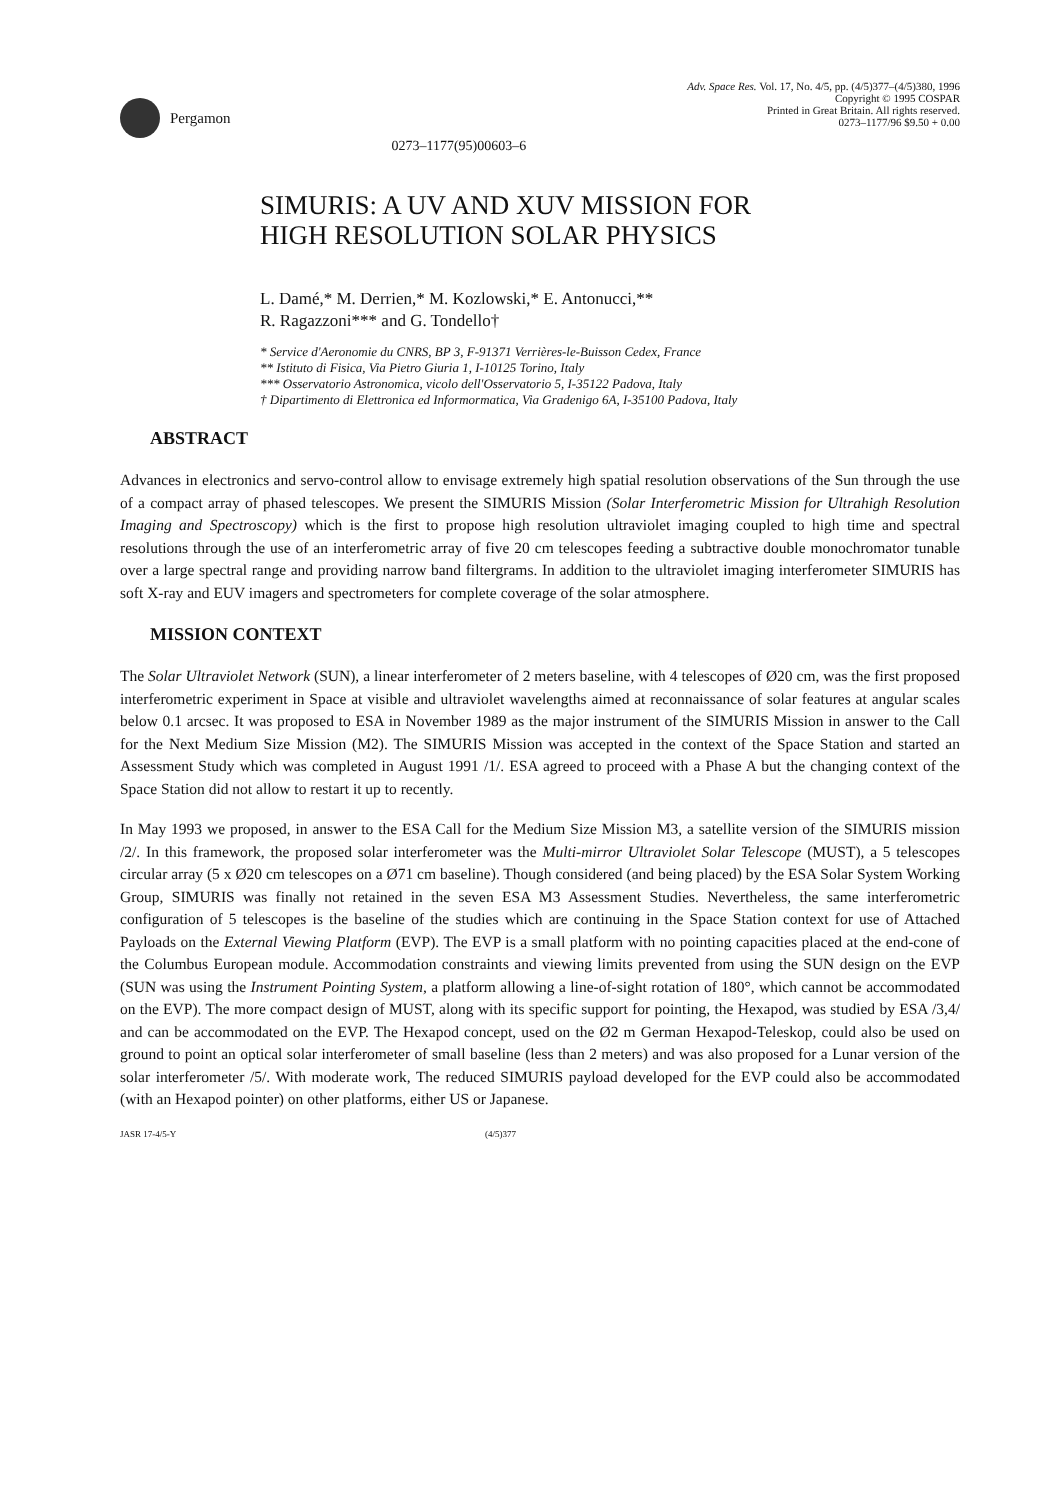Pergamon
0273–1177(95)00603–6
Adv. Space Res. Vol. 17, No. 4/5, pp. (4/5)377–(4/5)380, 1996
Copyright © 1995 COSPAR
Printed in Great Britain. All rights reserved.
0273–1177/96 $9.50 + 0.00
SIMURIS: A UV AND XUV MISSION FOR
HIGH RESOLUTION SOLAR PHYSICS
L. Damé,* M. Derrien,* M. Kozlowski,* E. Antonucci,**
R. Ragazzoni*** and G. Tondello†
* Service d'Aeronomie du CNRS, BP 3, F-91371 Verrières-le-Buisson Cedex, France
** Istituto di Fisica, Via Pietro Giuria 1, I-10125 Torino, Italy
*** Osservatorio Astronomica, vicolo dell'Osservatorio 5, I-35122 Padova, Italy
† Dipartimento di Elettronica ed Informormatica, Via Gradenigo 6A, I-35100 Padova, Italy
ABSTRACT
Advances in electronics and servo-control allow to envisage extremely high spatial resolution observations of the Sun through the use of a compact array of phased telescopes. We present the SIMURIS Mission (Solar Interferometric Mission for Ultrahigh Resolution Imaging and Spectroscopy) which is the first to propose high resolution ultraviolet imaging coupled to high time and spectral resolutions through the use of an interferometric array of five 20 cm telescopes feeding a subtractive double monochromator tunable over a large spectral range and providing narrow band filtergrams. In addition to the ultraviolet imaging interferometer SIMURIS has soft X-ray and EUV imagers and spectrometers for complete coverage of the solar atmosphere.
MISSION CONTEXT
The Solar Ultraviolet Network (SUN), a linear interferometer of 2 meters baseline, with 4 telescopes of Ø20 cm, was the first proposed interferometric experiment in Space at visible and ultraviolet wavelengths aimed at reconnaissance of solar features at angular scales below 0.1 arcsec. It was proposed to ESA in November 1989 as the major instrument of the SIMURIS Mission in answer to the Call for the Next Medium Size Mission (M2). The SIMURIS Mission was accepted in the context of the Space Station and started an Assessment Study which was completed in August 1991 /1/. ESA agreed to proceed with a Phase A but the changing context of the Space Station did not allow to restart it up to recently.
In May 1993 we proposed, in answer to the ESA Call for the Medium Size Mission M3, a satellite version of the SIMURIS mission /2/. In this framework, the proposed solar interferometer was the Multi-mirror Ultraviolet Solar Telescope (MUST), a 5 telescopes circular array (5 x Ø20 cm telescopes on a Ø71 cm baseline). Though considered (and being placed) by the ESA Solar System Working Group, SIMURIS was finally not retained in the seven ESA M3 Assessment Studies. Nevertheless, the same interferometric configuration of 5 telescopes is the baseline of the studies which are continuing in the Space Station context for use of Attached Payloads on the External Viewing Platform (EVP). The EVP is a small platform with no pointing capacities placed at the end-cone of the Columbus European module. Accommodation constraints and viewing limits prevented from using the SUN design on the EVP (SUN was using the Instrument Pointing System, a platform allowing a line-of-sight rotation of 180°, which cannot be accommodated on the EVP). The more compact design of MUST, along with its specific support for pointing, the Hexapod, was studied by ESA /3,4/ and can be accommodated on the EVP. The Hexapod concept, used on the Ø2 m German Hexapod-Teleskop, could also be used on ground to point an optical solar interferometer of small baseline (less than 2 meters) and was also proposed for a Lunar version of the solar interferometer /5/. With moderate work, The reduced SIMURIS payload developed for the EVP could also be accommodated (with an Hexapod pointer) on other platforms, either US or Japanese.
JASR 17-4/5-Y (4/5)377